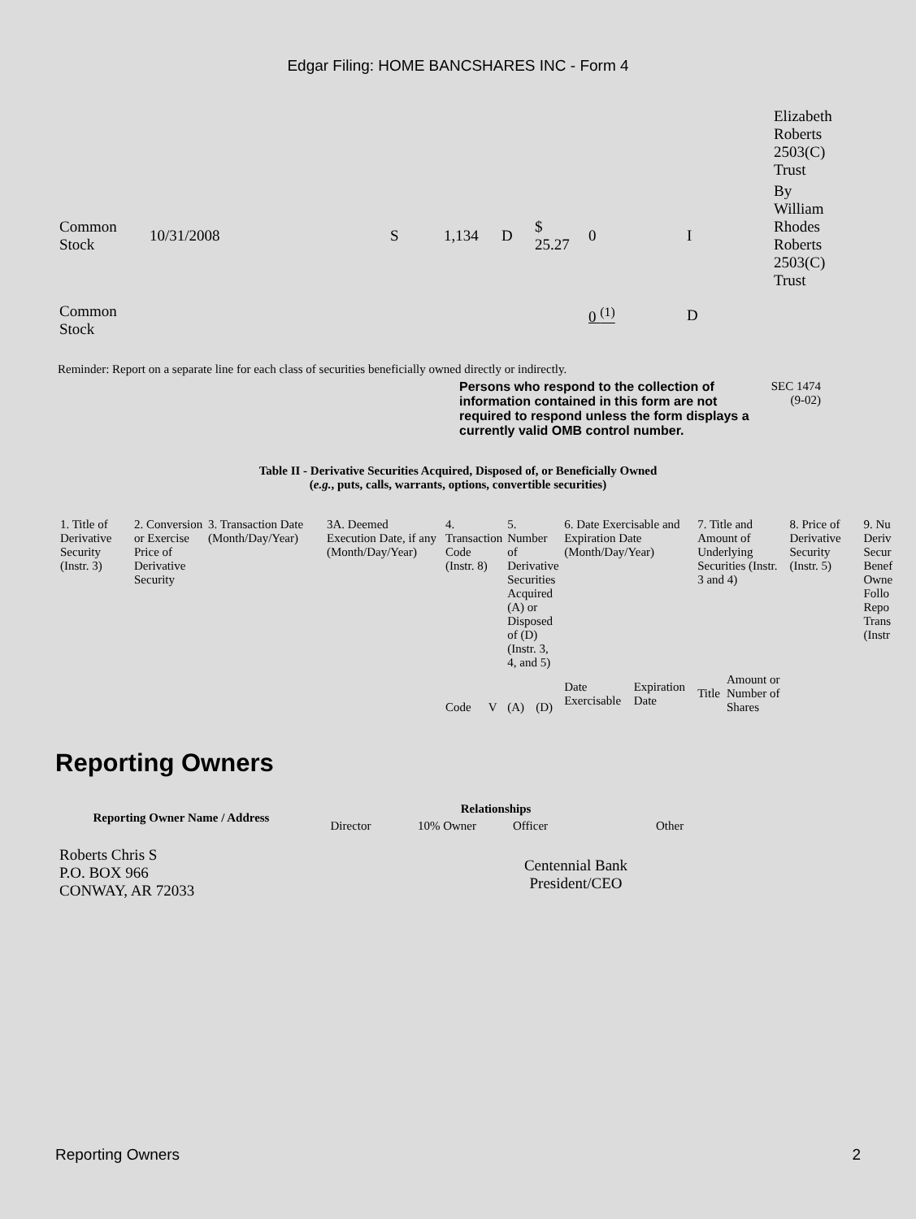Edgar Filing: HOME BANCSHARES INC - Form 4
| | | | | | | | | | Elizabeth Roberts 2503(C) Trust |
| Common Stock | 10/31/2008 | S | 1,134 | D | $ 25.27 | 0 | I | | By William Rhodes Roberts 2503(C) Trust |
| Common Stock | | | | | | 0 <sup>(1)</sup> | D | | |
Reminder: Report on a separate line for each class of securities beneficially owned directly or indirectly.
Persons who respond to the collection of information contained in this form are not required to respond unless the form displays a currently valid OMB control number.
SEC 1474
(9-02)
Table II - Derivative Securities Acquired, Disposed of, or Beneficially Owned
(e.g., puts, calls, warrants, options, convertible securities)
| 1. Title of Derivative Security (Instr. 3) | 2. Conversion or Exercise Price of Derivative Security | 3. Transaction Date (Month/Day/Year) | 3A. Deemed Execution Date, if any (Month/Day/Year) | 4. Transaction Code (Instr. 8) | | 5. Number of Derivative Securities Acquired (A) or Disposed of (D) (Instr. 3, 4, and 5) | | 6. Date Exercisable and Expiration Date (Month/Day/Year) | | 7. Title and Amount of Underlying Securities (Instr. 3 and 4) | | 8. Price of Derivative Security (Instr. 5) | 9. Nu Deriv Secur Benef Owne Follo Repo Trans (Instr |
| | | | | Code | V | (A) | (D) | Date Exercisable | Expiration Date | Title | Amount or Number of Shares | | |
Reporting Owners
| Reporting Owner Name / Address | Relationships | | | |
| --- | --- | --- | --- | --- |
| | Director | 10% Owner | Officer | Other |
| Roberts Chris S P.O. BOX 966 CONWAY, AR 72033 | | | Centennial Bank President/CEO | |
Reporting Owners 2